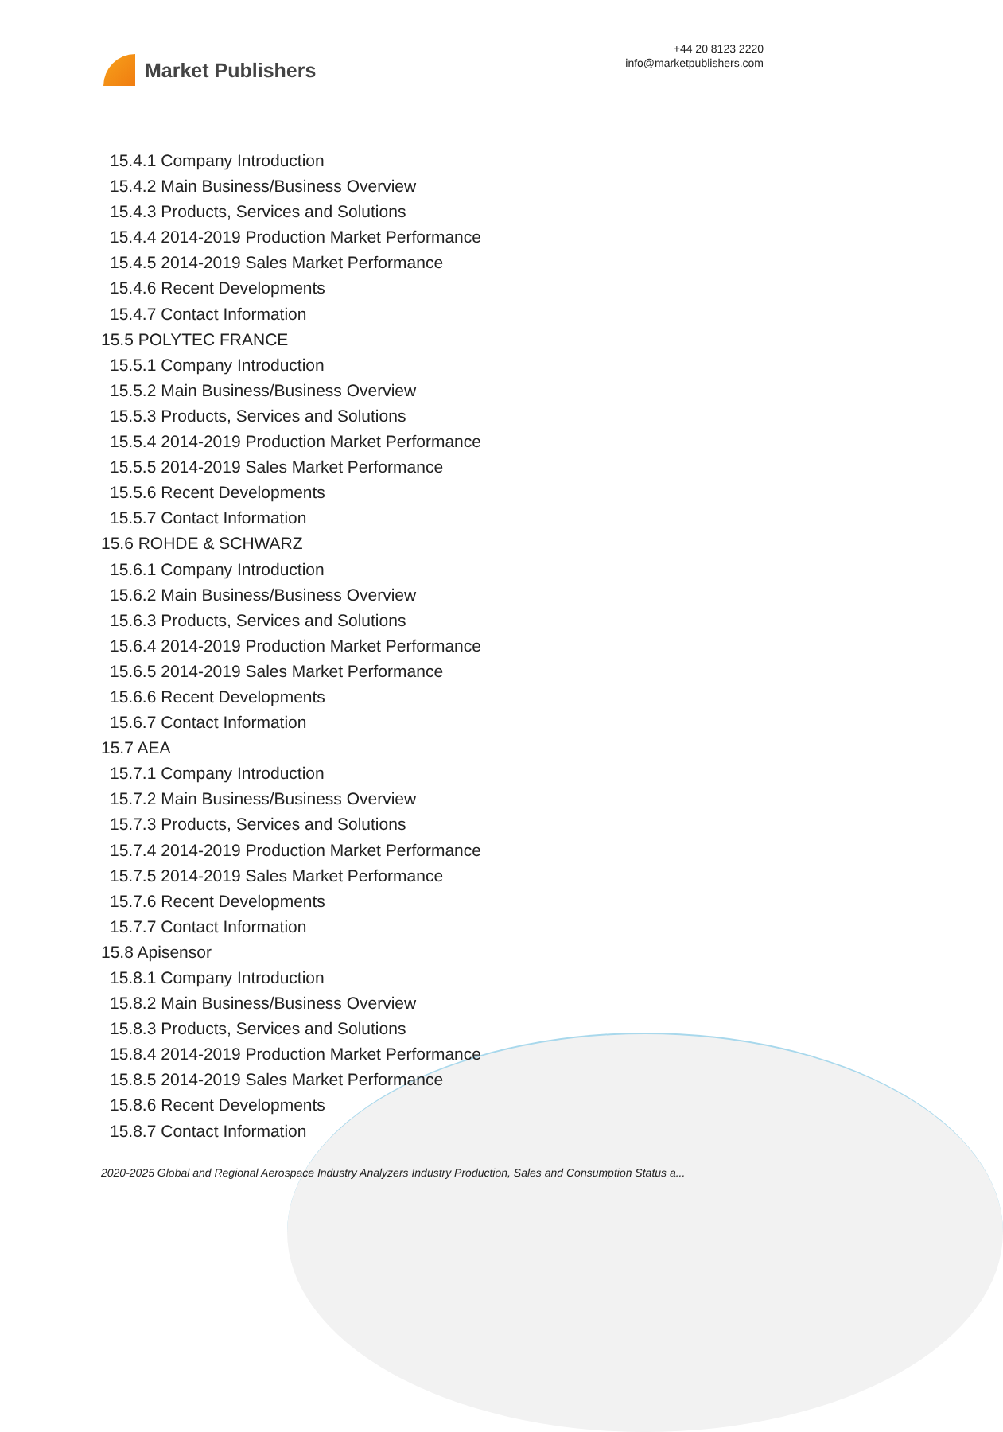Market Publishers
+44 20 8123 2220
info@marketpublishers.com
15.4.1 Company Introduction
15.4.2 Main Business/Business Overview
15.4.3 Products, Services and Solutions
15.4.4 2014-2019 Production Market Performance
15.4.5 2014-2019 Sales Market Performance
15.4.6 Recent Developments
15.4.7 Contact Information
15.5 POLYTEC FRANCE
15.5.1 Company Introduction
15.5.2 Main Business/Business Overview
15.5.3 Products, Services and Solutions
15.5.4 2014-2019 Production Market Performance
15.5.5 2014-2019 Sales Market Performance
15.5.6 Recent Developments
15.5.7 Contact Information
15.6 ROHDE & SCHWARZ
15.6.1 Company Introduction
15.6.2 Main Business/Business Overview
15.6.3 Products, Services and Solutions
15.6.4 2014-2019 Production Market Performance
15.6.5 2014-2019 Sales Market Performance
15.6.6 Recent Developments
15.6.7 Contact Information
15.7 AEA
15.7.1 Company Introduction
15.7.2 Main Business/Business Overview
15.7.3 Products, Services and Solutions
15.7.4 2014-2019 Production Market Performance
15.7.5 2014-2019 Sales Market Performance
15.7.6 Recent Developments
15.7.7 Contact Information
15.8 Apisensor
15.8.1 Company Introduction
15.8.2 Main Business/Business Overview
15.8.3 Products, Services and Solutions
15.8.4 2014-2019 Production Market Performance
15.8.5 2014-2019 Sales Market Performance
15.8.6 Recent Developments
15.8.7 Contact Information
2020-2025 Global and Regional Aerospace Industry Analyzers Industry Production, Sales and Consumption Status a...